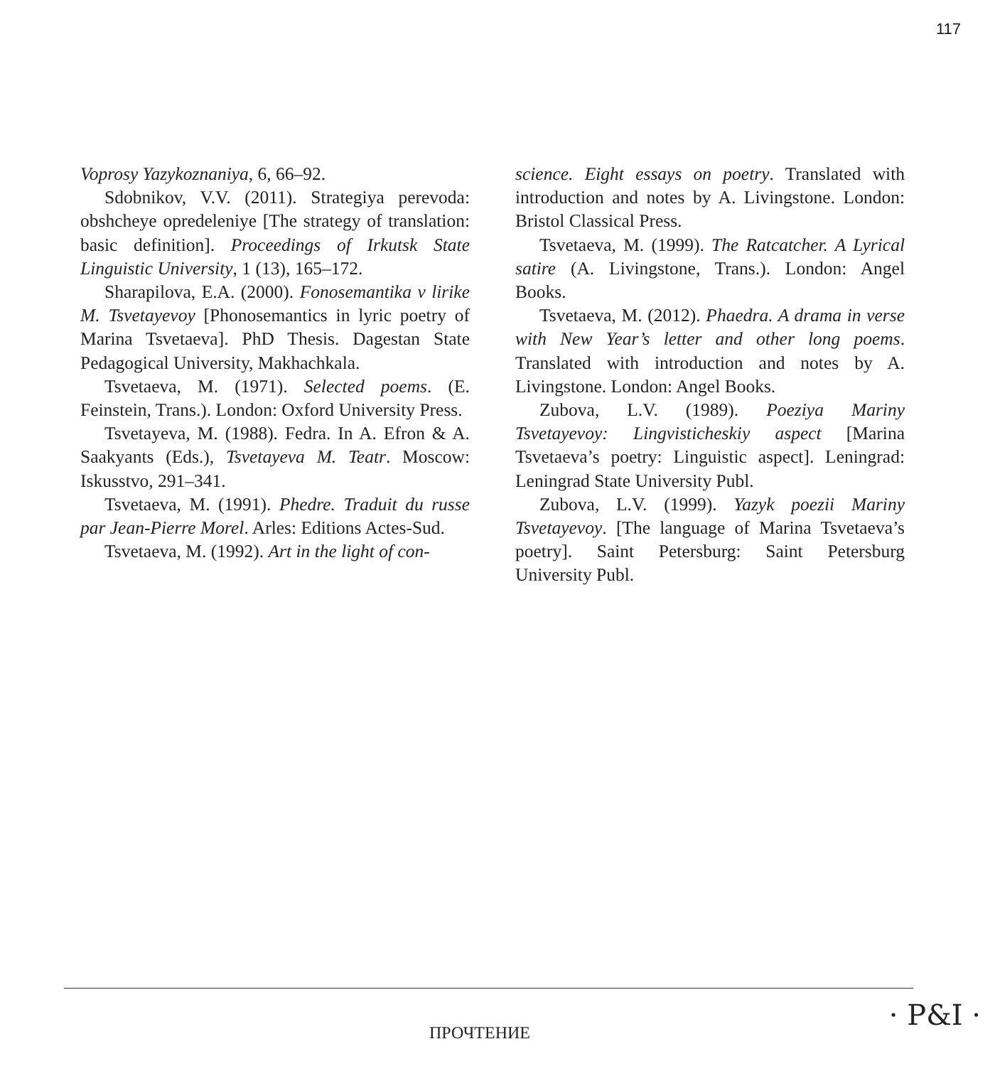117
Voprosy Yazykoznaniya, 6, 66–92.
Sdobnikov, V.V. (2011). Strategiya perevoda: obshcheye opredeleniye [The strategy of translation: basic definition]. Proceedings of Irkutsk State Linguistic University, 1 (13), 165–172.
Sharapilova, E.A. (2000). Fonosemantika v lirike M. Tsvetayevoy [Phonosemantics in lyric poetry of Marina Tsvetaeva]. PhD Thesis. Dagestan State Pedagogical University, Makhachkala.
Tsvetaeva, M. (1971). Selected poems. (E. Feinstein, Trans.). London: Oxford University Press.
Tsvetayeva, M. (1988). Fedra. In A. Efron & A. Saakyants (Eds.), Tsvetayeva M. Teatr. Moscow: Iskusstvo, 291–341.
Tsvetaeva, M. (1991). Phedre. Traduit du russe par Jean-Pierre Morel. Arles: Editions Actes-Sud.
Tsvetaeva, M. (1992). Art in the light of con-
science. Eight essays on poetry. Translated with introduction and notes by A. Livingstone. London: Bristol Classical Press.
Tsvetaeva, M. (1999). The Ratcatcher. A Lyrical satire (A. Livingstone, Trans.). London: Angel Books.
Tsvetaeva, M. (2012). Phaedra. A drama in verse with New Year’s letter and other long poems. Translated with introduction and notes by A. Livingstone. London: Angel Books.
Zubova, L.V. (1989). Poeziya Mariny Tsvetayevoy: Lingvisticheskiy aspect [Marina Tsvetaeva’s poetry: Linguistic aspect]. Leningrad: Leningrad State University Publ.
Zubova, L.V. (1999). Yazyk poezii Mariny Tsvetayevoy. [The language of Marina Tsvetaeva’s poetry]. Saint Petersburg: Saint Petersburg University Publ.
ПРОЧТЕНИЕ
· P&I ·